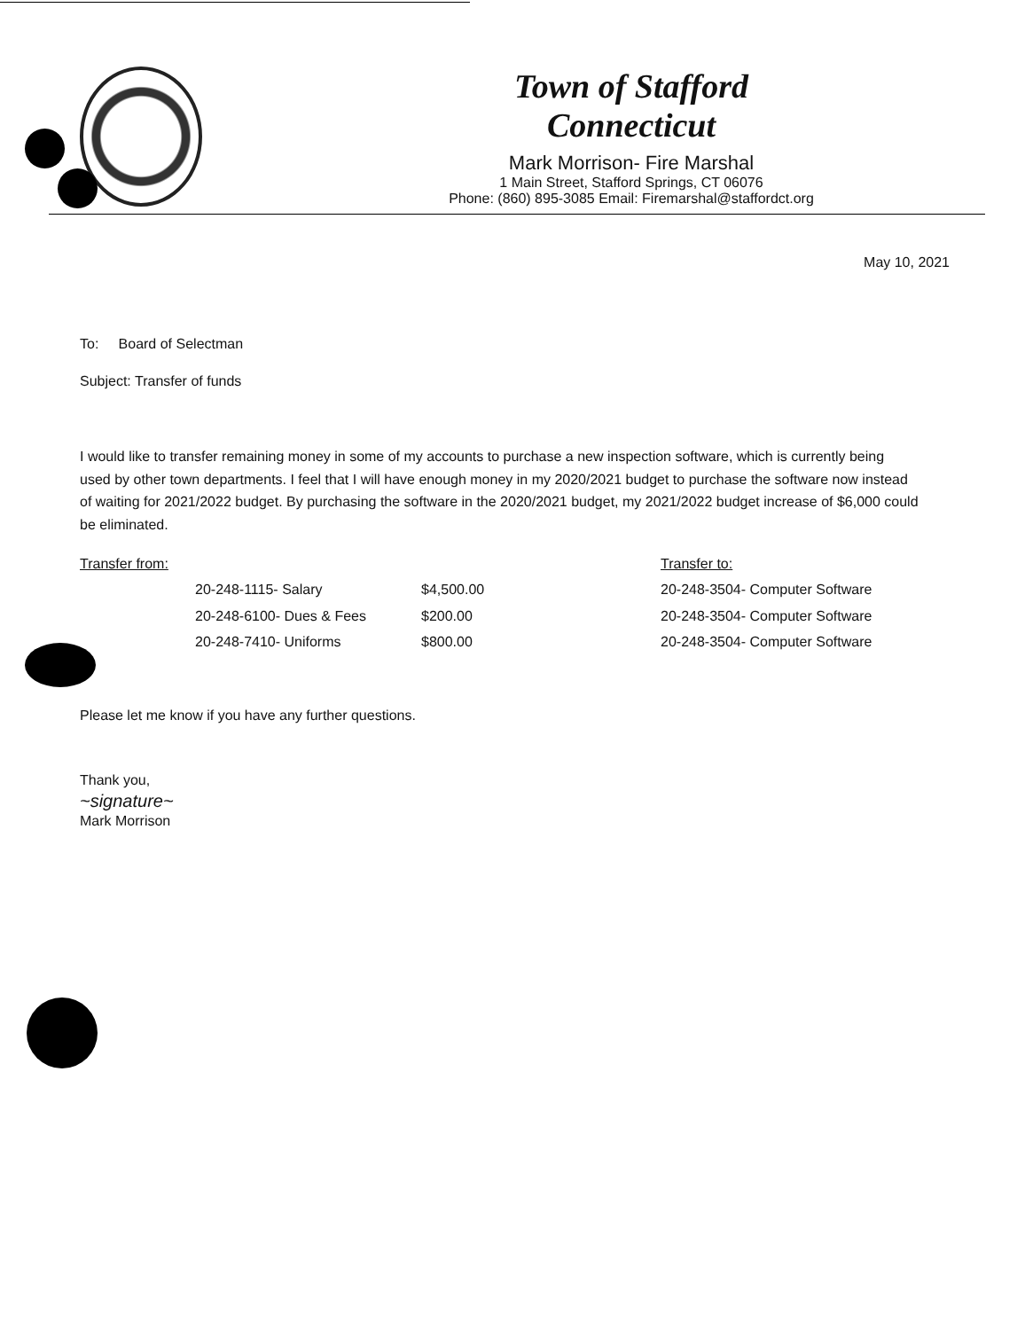Town of Stafford
Connecticut
Mark Morrison- Fire Marshal
1 Main Street, Stafford Springs, CT 06076
Phone: (860) 895-3085 Email: Firemarshal@staffordct.org
May 10, 2021
To: Board of Selectman
Subject: Transfer of funds
I would like to transfer remaining money in some of my accounts to purchase a new inspection software, which is currently being used by other town departments. I feel that I will have enough money in my 2020/2021 budget to purchase the software now instead of waiting for 2021/2022 budget. By purchasing the software in the 2020/2021 budget, my 2021/2022 budget increase of $6,000 could be eliminated.
| Transfer from: | | | Transfer to: |
| | 20-248-1115- Salary | $4,500.00 | 20-248-3504- Computer Software |
| | 20-248-6100- Dues & Fees | $200.00 | 20-248-3504- Computer Software |
| | 20-248-7410- Uniforms | $800.00 | 20-248-3504- Computer Software |
Please let me know if you have any further questions.
Thank you,
~signature~
Mark Morrison